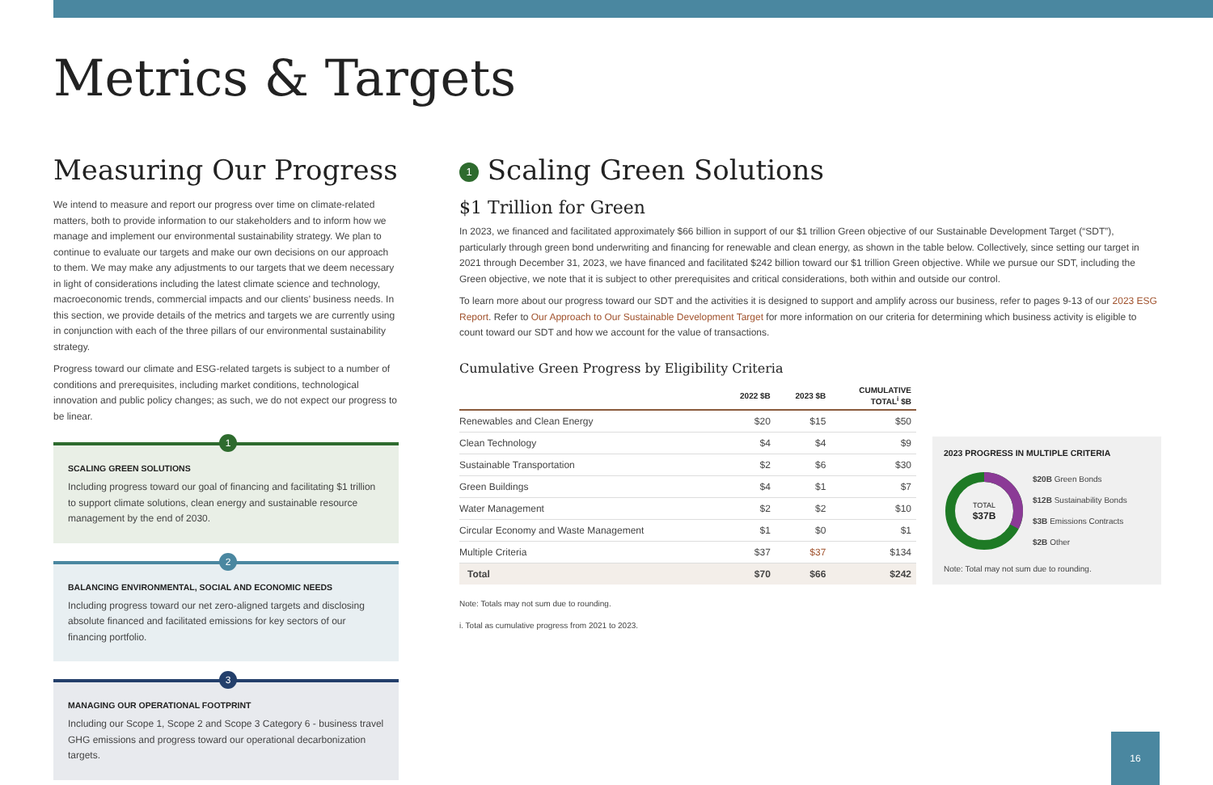Metrics & Targets
Measuring Our Progress
We intend to measure and report our progress over time on climate-related matters, both to provide information to our stakeholders and to inform how we manage and implement our environmental sustainability strategy. We plan to continue to evaluate our targets and make our own decisions on our approach to them. We may make any adjustments to our targets that we deem necessary in light of considerations including the latest climate science and technology, macroeconomic trends, commercial impacts and our clients’ business needs. In this section, we provide details of the metrics and targets we are currently using in conjunction with each of the three pillars of our environmental sustainability strategy.
Progress toward our climate and ESG-related targets is subject to a number of conditions and prerequisites, including market conditions, technological innovation and public policy changes; as such, we do not expect our progress to be linear.
1
SCALING GREEN SOLUTIONS
Including progress toward our goal of financing and facilitating $1 trillion to support climate solutions, clean energy and sustainable resource management by the end of 2030.
2
BALANCING ENVIRONMENTAL, SOCIAL AND ECONOMIC NEEDS
Including progress toward our net zero-aligned targets and disclosing absolute financed and facilitated emissions for key sectors of our financing portfolio.
3
MANAGING OUR OPERATIONAL FOOTPRINT
Including our Scope 1, Scope 2 and Scope 3 Category 6 - business travel GHG emissions and progress toward our operational decarbonization targets.
1 Scaling Green Solutions
$1 Trillion for Green
In 2023, we financed and facilitated approximately $66 billion in support of our $1 trillion Green objective of our Sustainable Development Target (“SDT”), particularly through green bond underwriting and financing for renewable and clean energy, as shown in the table below. Collectively, since setting our target in 2021 through December 31, 2023, we have financed and facilitated $242 billion toward our $1 trillion Green objective. While we pursue our SDT, including the Green objective, we note that it is subject to other prerequisites and critical considerations, both within and outside our control.
To learn more about our progress toward our SDT and the activities it is designed to support and amplify across our business, refer to pages 9-13 of our 2023 ESG Report. Refer to Our Approach to Our Sustainable Development Target for more information on our criteria for determining which business activity is eligible to count toward our SDT and how we account for the value of transactions.
Cumulative Green Progress by Eligibility Criteria
| | 2022 $B | 2023 $B | CUMULATIVE TOTAL<sup>i</sup> $B |
| --- | --- | --- | --- |
| Renewables and Clean Energy | $20 | $15 | $50 |
| Clean Technology | $4 | $4 | $9 |
| Sustainable Transportation | $2 | $6 | $30 |
| Green Buildings | $4 | $1 | $7 |
| Water Management | $2 | $2 | $10 |
| Circular Economy and Waste Management | $1 | $0 | $1 |
| Multiple Criteria | $37 | $37 | $134 |
| Total | $70 | $66 | $242 |
2023 PROGRESS IN MULTIPLE CRITERIA
TOTAL
$37B
$20B Green Bonds
$12B Sustainability Bonds
$3B Emissions Contracts
$2B Other
Note: Total may not sum due to rounding.
Note: Totals may not sum due to rounding.
i. Total as cumulative progress from 2021 to 2023.
16